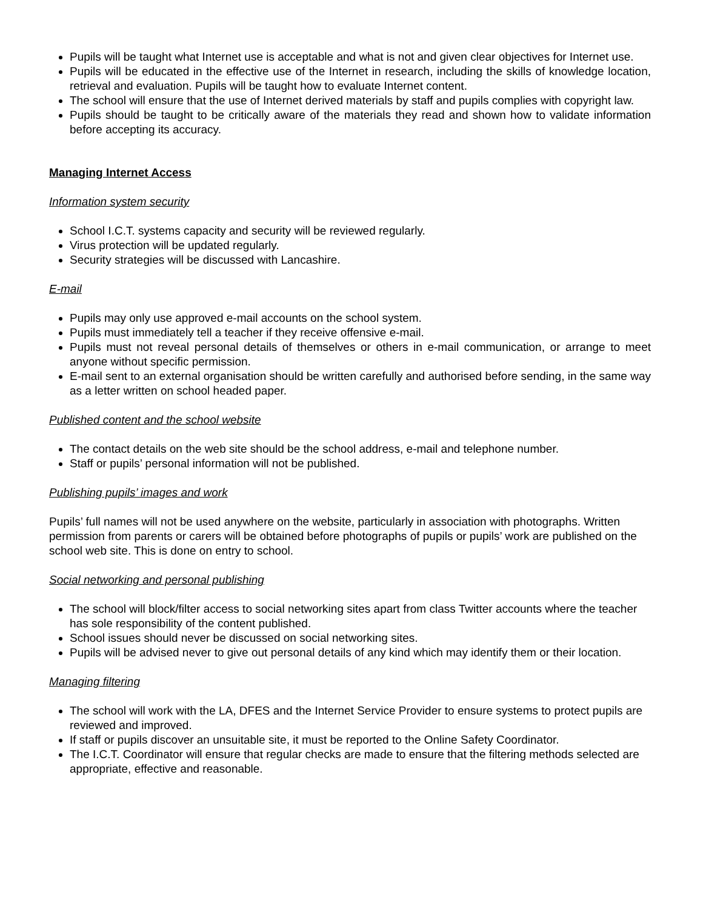Pupils will be taught what Internet use is acceptable and what is not and given clear objectives for Internet use.
Pupils will be educated in the effective use of the Internet in research, including the skills of knowledge location, retrieval and evaluation. Pupils will be taught how to evaluate Internet content.
The school will ensure that the use of Internet derived materials by staff and pupils complies with copyright law.
Pupils should be taught to be critically aware of the materials they read and shown how to validate information before accepting its accuracy.
Managing Internet Access
Information system security
School I.C.T. systems capacity and security will be reviewed regularly.
Virus protection will be updated regularly.
Security strategies will be discussed with Lancashire.
E-mail
Pupils may only use approved e-mail accounts on the school system.
Pupils must immediately tell a teacher if they receive offensive e-mail.
Pupils must not reveal personal details of themselves or others in e-mail communication, or arrange to meet anyone without specific permission.
E-mail sent to an external organisation should be written carefully and authorised before sending, in the same way as a letter written on school headed paper.
Published content and the school website
The contact details on the web site should be the school address, e-mail and telephone number.
Staff or pupils’ personal information will not be published.
Publishing pupils’ images and work
Pupils’ full names will not be used anywhere on the website, particularly in association with photographs. Written permission from parents or carers will be obtained before photographs of pupils or pupils’ work are published on the school web site. This is done on entry to school.
Social networking and personal publishing
The school will block/filter access to social networking sites apart from class Twitter accounts where the teacher has sole responsibility of the content published.
School issues should never be discussed on social networking sites.
Pupils will be advised never to give out personal details of any kind which may identify them or their location.
Managing filtering
The school will work with the LA, DFES and the Internet Service Provider to ensure systems to protect pupils are reviewed and improved.
If staff or pupils discover an unsuitable site, it must be reported to the Online Safety Coordinator.
The I.C.T. Coordinator will ensure that regular checks are made to ensure that the filtering methods selected are appropriate, effective and reasonable.